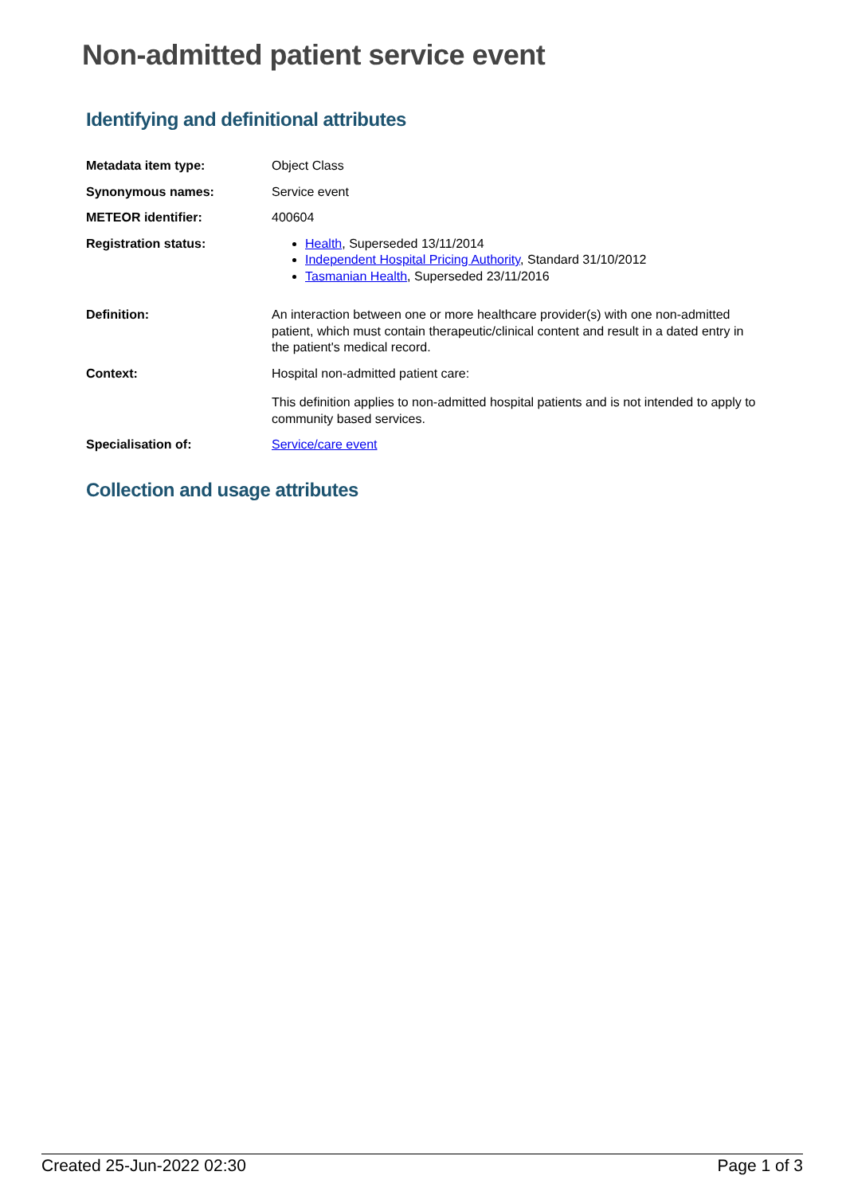Non-admitted patient service event
Identifying and definitional attributes
| Metadata item type: | Object Class |
| Synonymous names: | Service event |
| METEOR identifier: | 400604 |
| Registration status: | Health , Superseded 13/11/2014 Independent Hospital Pricing Authority , Standard 31/10/2012 Tasmanian Health , Superseded 23/11/2016 |
| Definition: | An interaction between one or more healthcare provider(s) with one non-admitted patient, which must contain therapeutic/clinical content and result in a dated entry in the patient's medical record. |
| Context: | Hospital non-admitted patient care: This definition applies to non-admitted hospital patients and is not intended to apply to community based services. |
| Specialisation of: | Service/care event |
Collection and usage attributes
Created 25-Jun-2022 02:30 Page 1 of 3